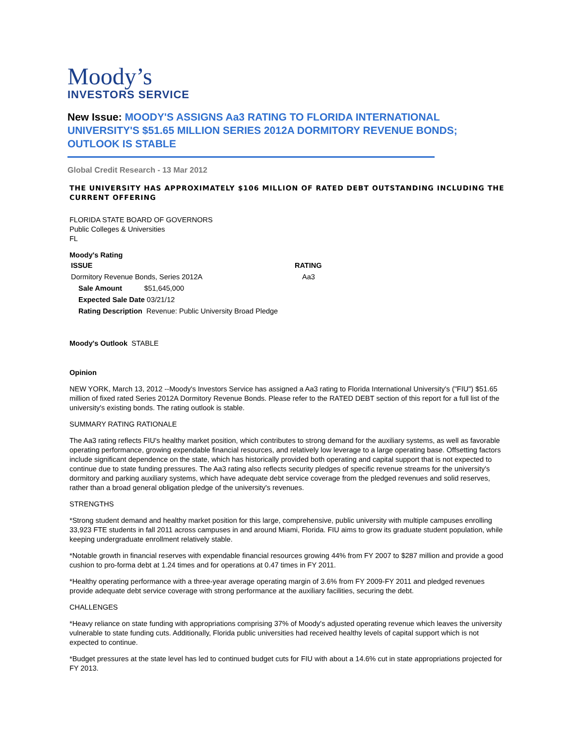Moody’s
INVESTORS SERVICE
New Issue: MOODY'S ASSIGNS Aa3 RATING TO FLORIDA INTERNATIONAL UNIVERSITY'S $51.65 MILLION SERIES 2012A DORMITORY REVENUE BONDS; OUTLOOK IS STABLE
Global Credit Research - 13 Mar 2012
THE UNIVERSITY HAS APPROXIMATELY $106 MILLION OF RATED DEBT OUTSTANDING INCLUDING THE CURRENT OFFERING
FLORIDA STATE BOARD OF GOVERNORS
Public Colleges & Universities
FL
Moody's Rating
| ISSUE | RATING |
| --- | --- |
| Dormitory Revenue Bonds, Series 2012A | Aa3 |
| Sale Amount $51,645,000 | |
| Expected Sale Date 03/21/12 | |
| Rating Description Revenue: Public University Broad Pledge | |
Moody's Outlook STABLE
Opinion
NEW YORK, March 13, 2012 --Moody's Investors Service has assigned a Aa3 rating to Florida International University's ("FIU") $51.65 million of fixed rated Series 2012A Dormitory Revenue Bonds. Please refer to the RATED DEBT section of this report for a full list of the university's existing bonds. The rating outlook is stable.
SUMMARY RATING RATIONALE
The Aa3 rating reflects FIU's healthy market position, which contributes to strong demand for the auxiliary systems, as well as favorable operating performance, growing expendable financial resources, and relatively low leverage to a large operating base. Offsetting factors include significant dependence on the state, which has historically provided both operating and capital support that is not expected to continue due to state funding pressures. The Aa3 rating also reflects security pledges of specific revenue streams for the university's dormitory and parking auxiliary systems, which have adequate debt service coverage from the pledged revenues and solid reserves, rather than a broad general obligation pledge of the university's revenues.
STRENGTHS
*Strong student demand and healthy market position for this large, comprehensive, public university with multiple campuses enrolling 33,923 FTE students in fall 2011 across campuses in and around Miami, Florida. FIU aims to grow its graduate student population, while keeping undergraduate enrollment relatively stable.
*Notable growth in financial reserves with expendable financial resources growing 44% from FY 2007 to $287 million and provide a good cushion to pro-forma debt at 1.24 times and for operations at 0.47 times in FY 2011.
*Healthy operating performance with a three-year average operating margin of 3.6% from FY 2009-FY 2011 and pledged revenues provide adequate debt service coverage with strong performance at the auxiliary facilities, securing the debt.
CHALLENGES
*Heavy reliance on state funding with appropriations comprising 37% of Moody's adjusted operating revenue which leaves the university vulnerable to state funding cuts. Additionally, Florida public universities had received healthy levels of capital support which is not expected to continue.
*Budget pressures at the state level has led to continued budget cuts for FIU with about a 14.6% cut in state appropriations projected for FY 2013.